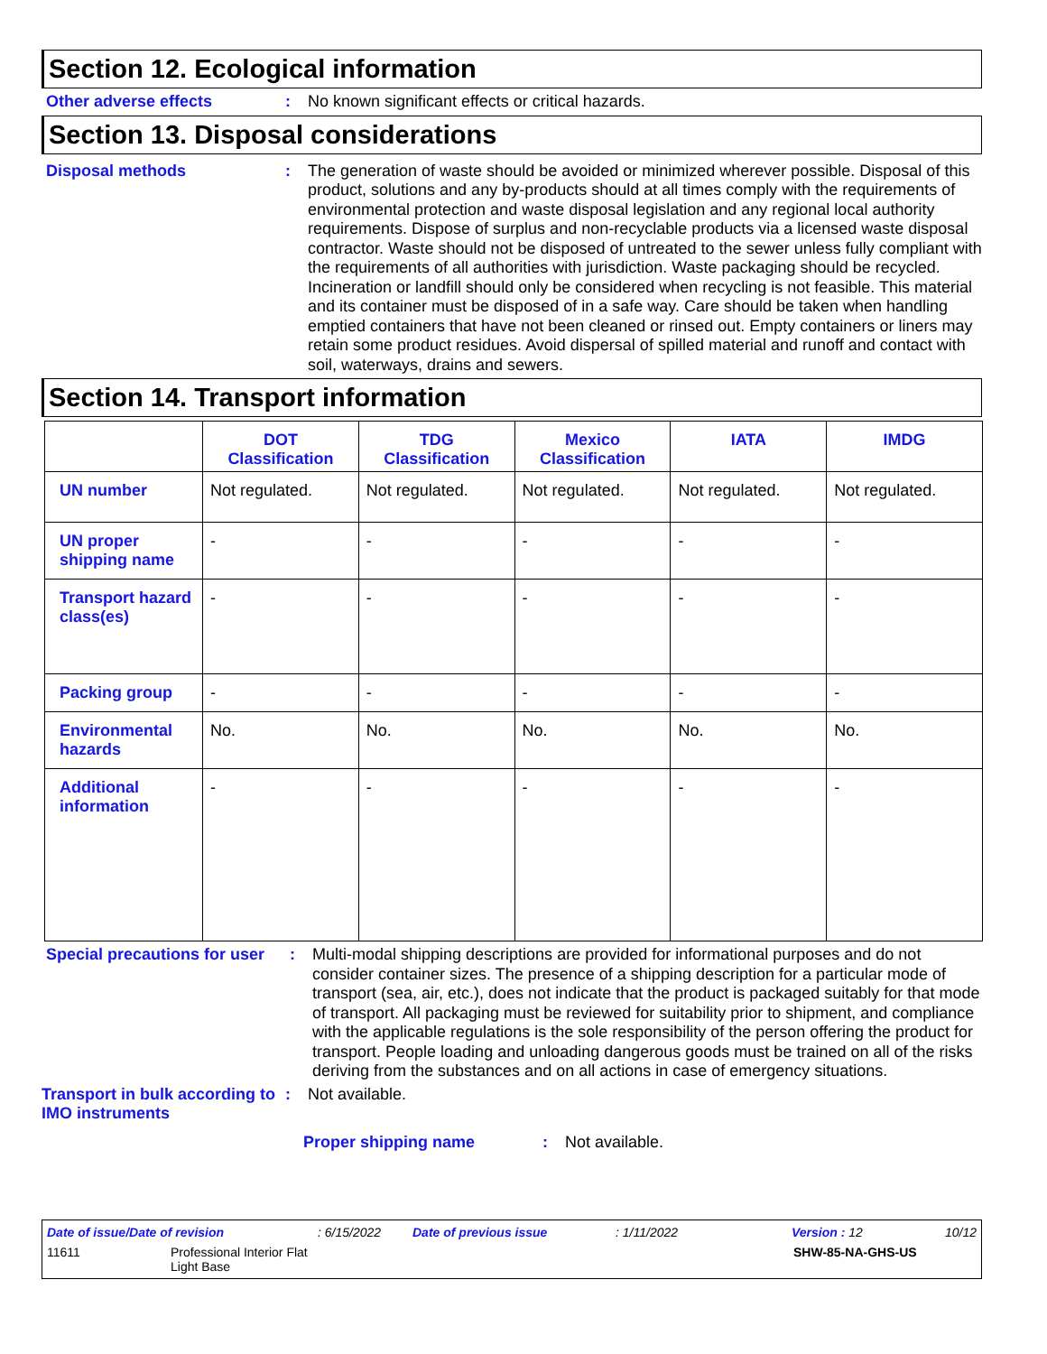Section 12. Ecological information
Other adverse effects : No known significant effects or critical hazards.
Section 13. Disposal considerations
Disposal methods : The generation of waste should be avoided or minimized wherever possible. Disposal of this product, solutions and any by-products should at all times comply with the requirements of environmental protection and waste disposal legislation and any regional local authority requirements. Dispose of surplus and non-recyclable products via a licensed waste disposal contractor. Waste should not be disposed of untreated to the sewer unless fully compliant with the requirements of all authorities with jurisdiction. Waste packaging should be recycled. Incineration or landfill should only be considered when recycling is not feasible. This material and its container must be disposed of in a safe way. Care should be taken when handling emptied containers that have not been cleaned or rinsed out. Empty containers or liners may retain some product residues. Avoid dispersal of spilled material and runoff and contact with soil, waterways, drains and sewers.
Section 14. Transport information
| | DOT Classification | TDG Classification | Mexico Classification | IATA | IMDG |
| --- | --- | --- | --- | --- | --- |
| UN number | Not regulated. | Not regulated. | Not regulated. | Not regulated. | Not regulated. |
| UN proper shipping name | - | - | - | - | - |
| Transport hazard class(es) | - | - | - | - | - |
| Packing group | - | - | - | - | - |
| Environmental hazards | No. | No. | No. | No. | No. |
| Additional information | - | - | - | - | - |
Special precautions for user
: Multi-modal shipping descriptions are provided for informational purposes and do not consider container sizes. The presence of a shipping description for a particular mode of transport (sea, air, etc.), does not indicate that the product is packaged suitably for that mode of transport. All packaging must be reviewed for suitability prior to shipment, and compliance with the applicable regulations is the sole responsibility of the person offering the product for transport. People loading and unloading dangerous goods must be trained on all of the risks deriving from the substances and on all actions in case of emergency situations.
Transport in bulk according to IMO instruments
: Not available.
Proper shipping name : Not available.
Date of issue/Date of revision: 6/15/2022 Date of previous issue: 1/11/2022 Version : 12 10/12
11611 Professional Interior Flat
Light Base SHW-85-NA-GHS-US